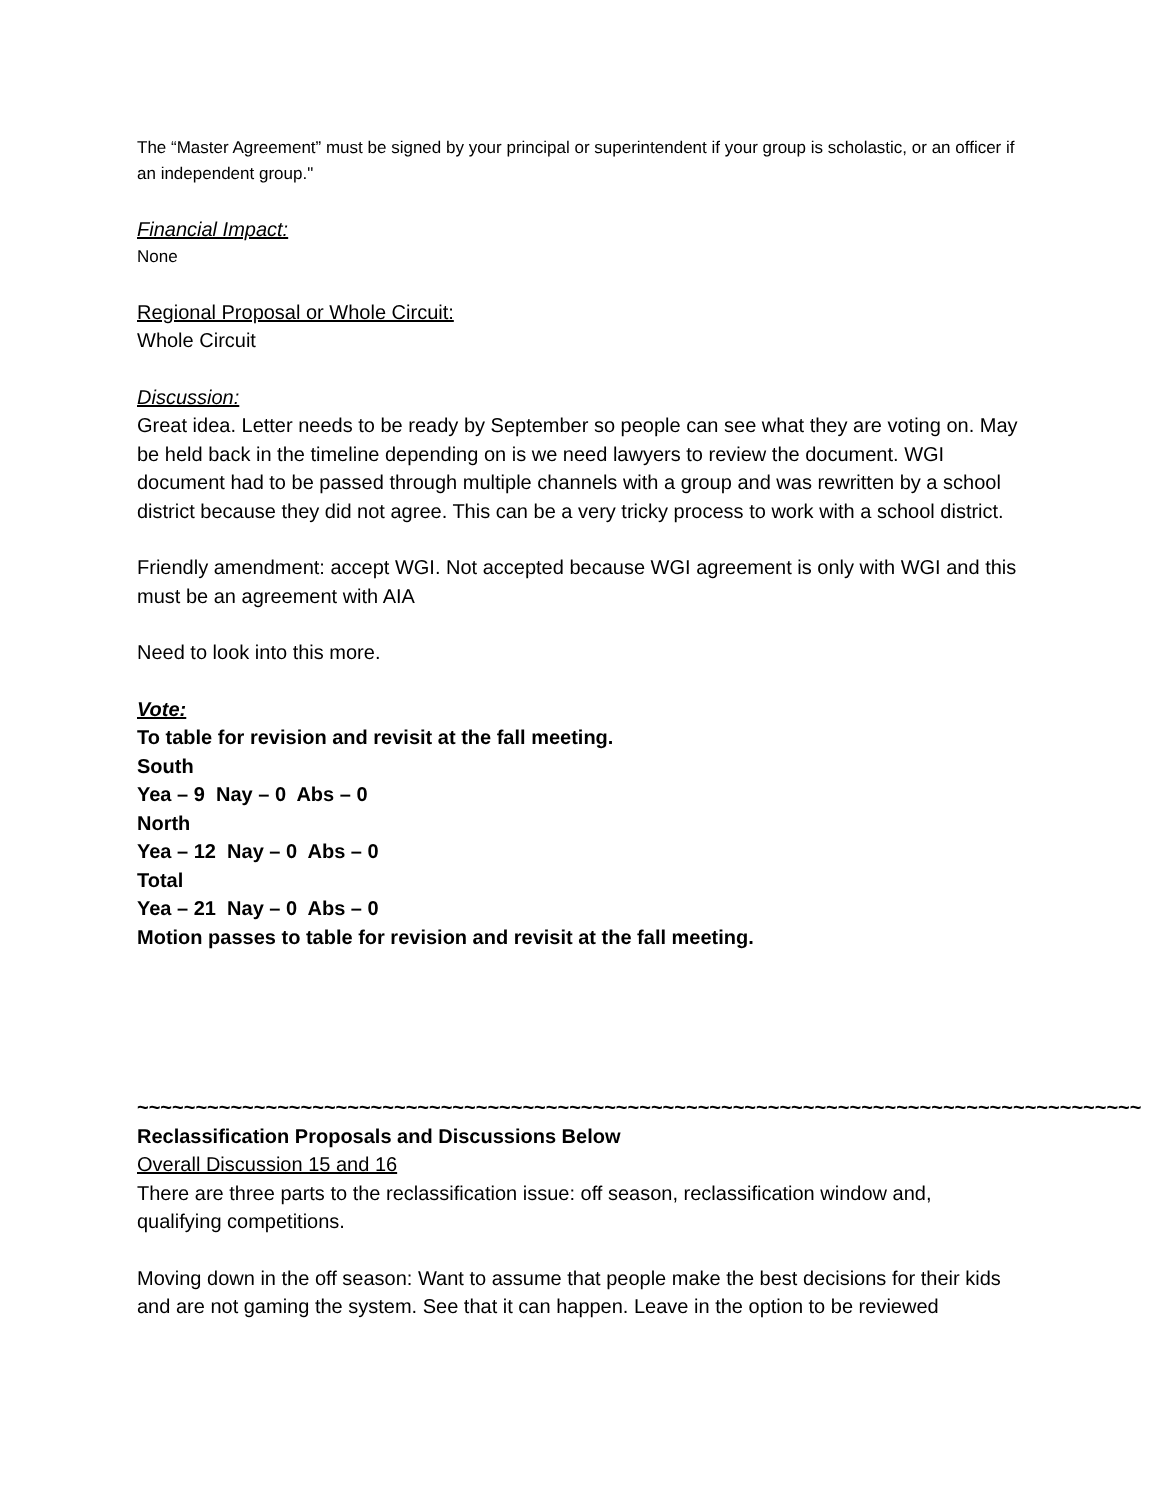The “Master Agreement” must be signed by your principal or superintendent if your group is scholastic, or an officer if an independent group."
Financial Impact:
None
Regional Proposal or Whole Circuit:
Whole Circuit
Discussion:
Great idea. Letter needs to be ready by September so people can see what they are voting on. May be held back in the timeline depending on is we need lawyers to review the document. WGI document had to be passed through multiple channels with a group and was rewritten by a school district because they did not agree. This can be a very tricky process to work with a school district.
Friendly amendment: accept WGI. Not accepted because WGI agreement is only with WGI and this must be an agreement with AIA
Need to look into this more.
Vote:
To table for revision and revisit at the fall meeting.
South
Yea – 9 Nay – 0 Abs – 0
North
Yea – 12 Nay – 0 Abs – 0
Total
Yea – 21 Nay – 0 Abs – 0
Motion passes to table for revision and revisit at the fall meeting.
~~~~~~~~~~~~~~~~~~~~~~~~~~~~~~~~~~~~~~~~~~~~~~~~~~~~~~~~~~~~~~~~~~~~~~~~~~~~~~~~~~~~~~
Reclassification Proposals and Discussions Below
Overall Discussion 15 and 16
There are three parts to the reclassification issue: off season, reclassification window and, qualifying competitions.
Moving down in the off season: Want to assume that people make the best decisions for their kids and are not gaming the system. See that it can happen. Leave in the option to be reviewed